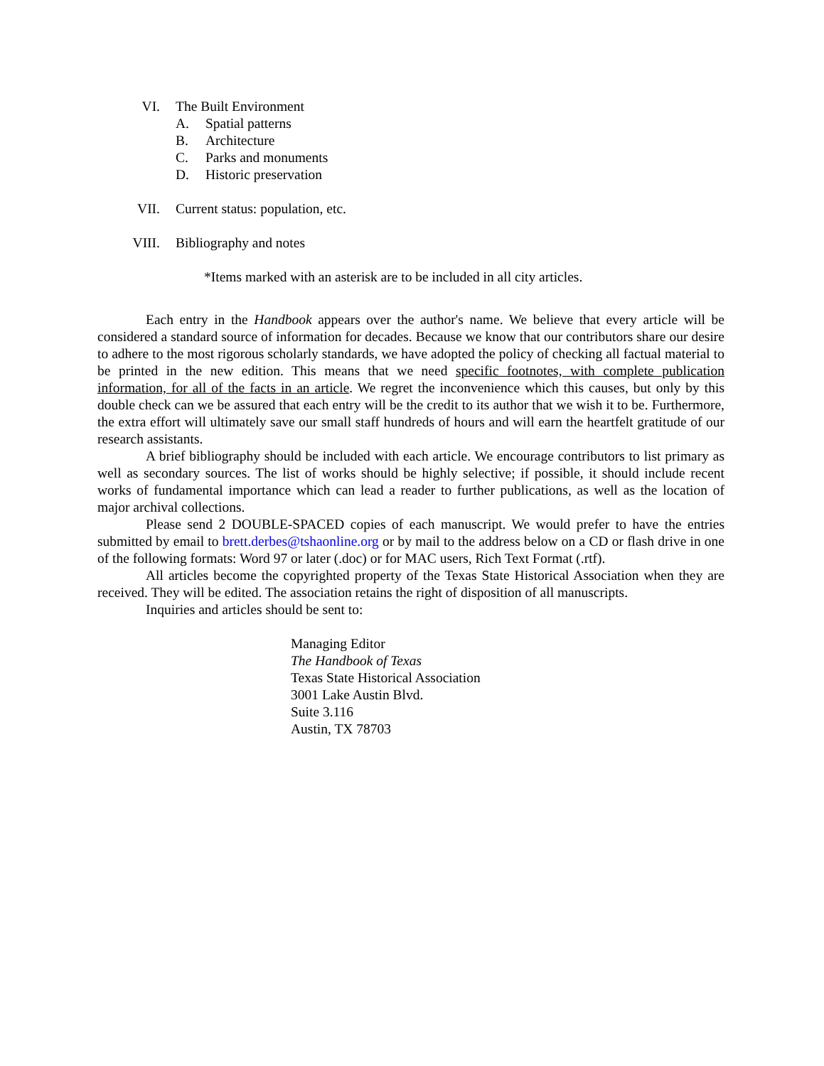VI. The Built Environment
A. Spatial patterns
B. Architecture
C. Parks and monuments
D. Historic preservation
VII. Current status: population, etc.
VIII. Bibliography and notes
*Items marked with an asterisk are to be included in all city articles.
Each entry in the Handbook appears over the author's name. We believe that every article will be considered a standard source of information for decades. Because we know that our contributors share our desire to adhere to the most rigorous scholarly standards, we have adopted the policy of checking all factual material to be printed in the new edition. This means that we need specific footnotes, with complete publication information, for all of the facts in an article. We regret the inconvenience which this causes, but only by this double check can we be assured that each entry will be the credit to its author that we wish it to be. Furthermore, the extra effort will ultimately save our small staff hundreds of hours and will earn the heartfelt gratitude of our research assistants.
A brief bibliography should be included with each article. We encourage contributors to list primary as well as secondary sources. The list of works should be highly selective; if possible, it should include recent works of fundamental importance which can lead a reader to further publications, as well as the location of major archival collections.
Please send 2 DOUBLE-SPACED copies of each manuscript. We would prefer to have the entries submitted by email to brett.derbes@tshaonline.org or by mail to the address below on a CD or flash drive in one of the following formats: Word 97 or later (.doc) or for MAC users, Rich Text Format (.rtf).
All articles become the copyrighted property of the Texas State Historical Association when they are received. They will be edited. The association retains the right of disposition of all manuscripts.
Inquiries and articles should be sent to:
Managing Editor
The Handbook of Texas
Texas State Historical Association
3001 Lake Austin Blvd.
Suite 3.116
Austin, TX 78703